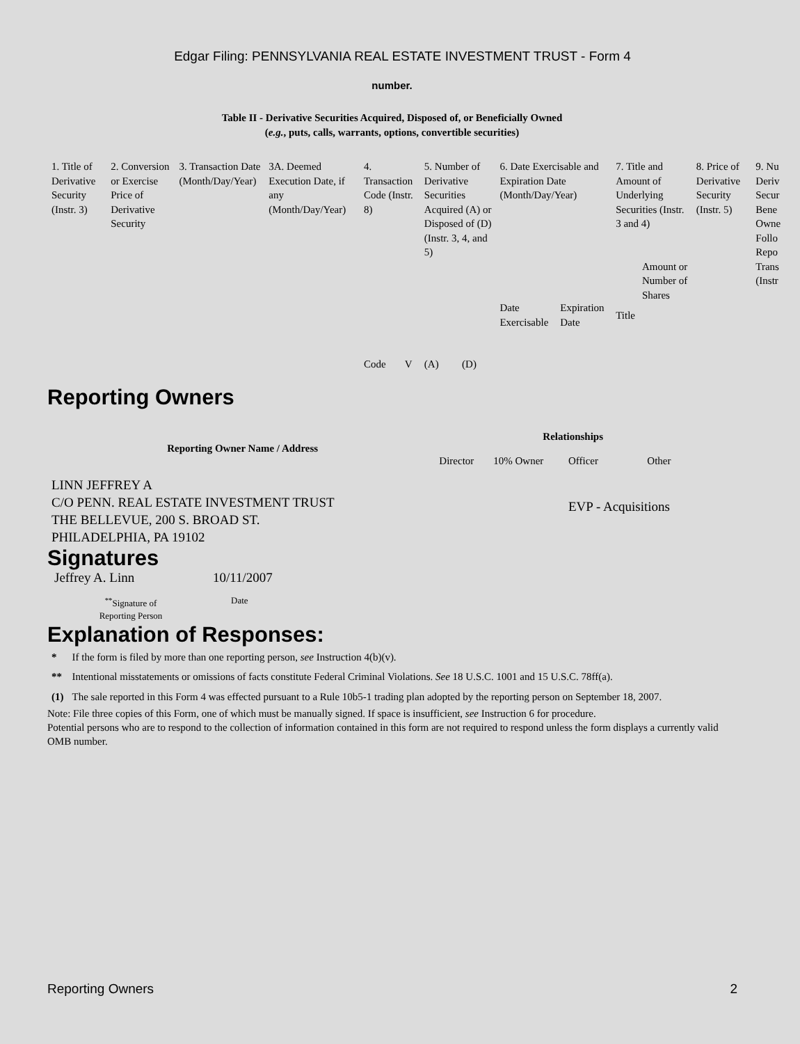Edgar Filing: PENNSYLVANIA REAL ESTATE INVESTMENT TRUST - Form 4
number.
Table II - Derivative Securities Acquired, Disposed of, or Beneficially Owned
(e.g., puts, calls, warrants, options, convertible securities)
| 1. Title of Derivative Security (Instr. 3) | 2. Conversion or Exercise Price of Derivative Security | 3. Transaction Date (Month/Day/Year) | 3A. Deemed Execution Date, if any (Month/Day/Year) | 4. Transaction Code (Instr. 8) | | 5. Number of Derivative Securities Acquired (A) or Disposed of (D) (Instr. 3, 4, and 5) | | 6. Date Exercisable and Expiration Date (Month/Day/Year) | | 7. Title and Amount of Underlying Securities (Instr. 3 and 4) | | 8. Price of Derivative Security (Instr. 5) | 9. Nu Deriv Secur Bene Owne Follo Repo Trans (Instr |
| --- | --- | --- | --- | --- | --- | --- | --- | --- | --- | --- | --- | --- | --- |
| | | | | Code | V | (A) | (D) | Date Exercisable | Expiration Date | Title | Amount or Number of Shares | | |
Reporting Owners
| Reporting Owner Name / Address | Relationships | | | |
| --- | --- | --- | --- | --- |
| | Director | 10% Owner | Officer | Other |
| LINN JEFFREY A C/O PENN. REAL ESTATE INVESTMENT TRUST THE BELLEVUE, 200 S. BROAD ST. PHILADELPHIA, PA 19102 | | | EVP - Acquisitions | |
Signatures
| Jeffrey A. Linn | 10/11/2007 |
| <sup>**</sup> Signature of Reporting Person | Date |
Explanation of Responses:
| * | If the form is filed by more than one reporting person, see Instruction 4(b)(v). |
| ** | Intentional misstatements or omissions of facts constitute Federal Criminal Violations. See 18 U.S.C. 1001 and 15 U.S.C. 78ff(a). |
| (1) | The sale reported in this Form 4 was effected pursuant to a Rule 10b5-1 trading plan adopted by the reporting person on September 18, 2007. |
Note: File three copies of this Form, one of which must be manually signed. If space is insufficient, see Instruction 6 for procedure.
Potential persons who are to respond to the collection of information contained in this form are not required to respond unless the form displays a currently valid OMB number.
Reporting Owners 2